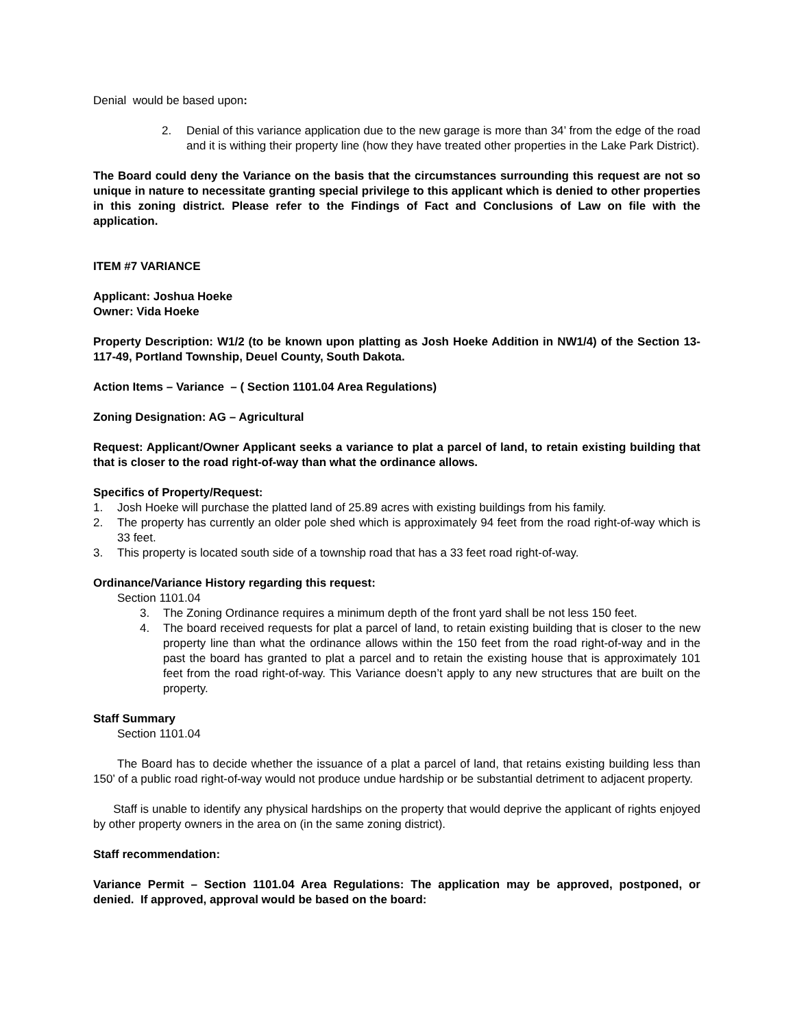Denial would be based upon:
2. Denial of this variance application due to the new garage is more than 34’ from the edge of the road and it is withing their property line (how they have treated other properties in the Lake Park District).
The Board could deny the Variance on the basis that the circumstances surrounding this request are not so unique in nature to necessitate granting special privilege to this applicant which is denied to other properties in this zoning district. Please refer to the Findings of Fact and Conclusions of Law on file with the application.
ITEM #7 VARIANCE
Applicant: Joshua Hoeke
Owner: Vida Hoeke
Property Description: W1/2 (to be known upon platting as Josh Hoeke Addition in NW1/4) of the Section 13-117-49, Portland Township, Deuel County, South Dakota.
Action Items – Variance – ( Section 1101.04 Area Regulations)
Zoning Designation: AG – Agricultural
Request: Applicant/Owner Applicant seeks a variance to plat a parcel of land, to retain existing building that that is closer to the road right-of-way than what the ordinance allows.
Specifics of Property/Request:
1. Josh Hoeke will purchase the platted land of 25.89 acres with existing buildings from his family.
2. The property has currently an older pole shed which is approximately 94 feet from the road right-of-way which is 33 feet.
3. This property is located south side of a township road that has a 33 feet road right-of-way.
Ordinance/Variance History regarding this request:
Section 1101.04
3. The Zoning Ordinance requires a minimum depth of the front yard shall be not less 150 feet.
4. The board received requests for plat a parcel of land, to retain existing building that is closer to the new property line than what the ordinance allows within the 150 feet from the road right-of-way and in the past the board has granted to plat a parcel and to retain the existing house that is approximately 101 feet from the road right-of-way. This Variance doesn’t apply to any new structures that are built on the property.
Staff Summary
Section 1101.04
The Board has to decide whether the issuance of a plat a parcel of land, that retains existing building less than 150’ of a public road right-of-way would not produce undue hardship or be substantial detriment to adjacent property.
Staff is unable to identify any physical hardships on the property that would deprive the applicant of rights enjoyed by other property owners in the area on (in the same zoning district).
Staff recommendation:
Variance Permit – Section 1101.04 Area Regulations: The application may be approved, postponed, or denied. If approved, approval would be based on the board: